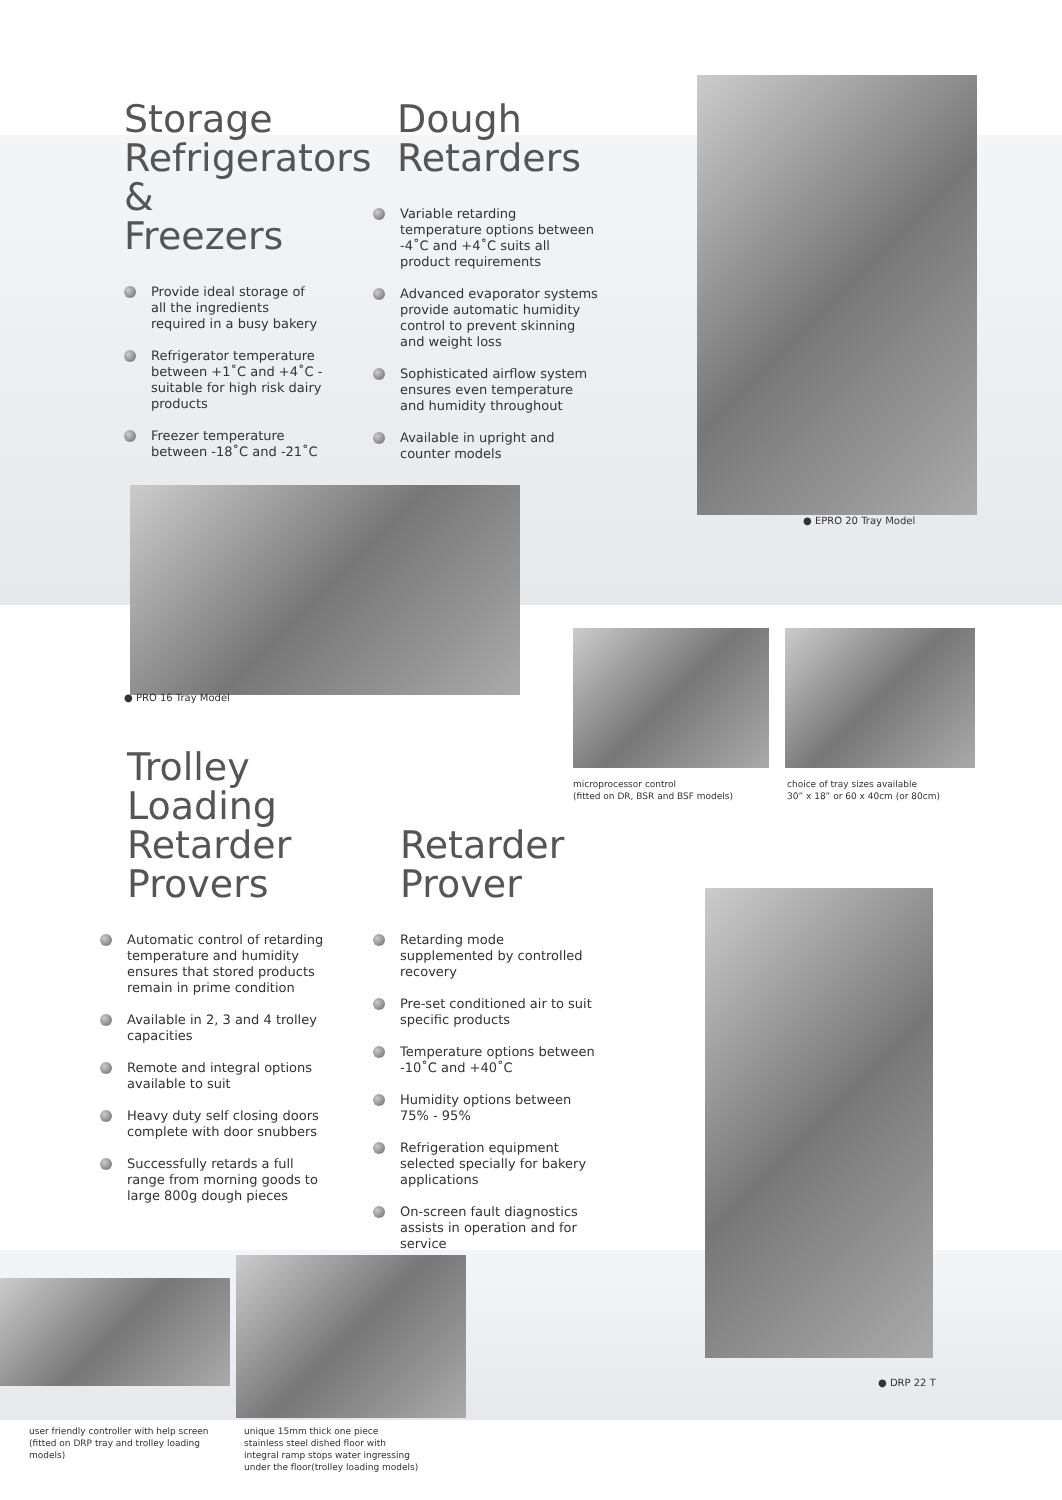Storage Refrigerators & Freezers
Provide ideal storage of all the ingredients required in a busy bakery
Refrigerator temperature between +1˚C and +4˚C - suitable for high risk dairy products
Freezer temperature between -18˚C and -21˚C
Dough Retarders
Variable retarding temperature options between -4˚C and +4˚C suits all product requirements
Advanced evaporator systems provide automatic humidity control to prevent skinning and weight loss
Sophisticated airflow system ensures even temperature and humidity throughout
Available in upright and counter models
● EPRO 20 Tray Model
● PRO 16 Tray Model
microprocessor control
(fitted on DR, BSR and BSF models)
choice of tray sizes available
30” x 18” or 60 x 40cm (or 80cm)
Trolley Loading Retarder Provers
Automatic control of retarding temperature and humidity ensures that stored products remain in prime condition
Available in 2, 3 and 4 trolley capacities
Remote and integral options available to suit
Heavy duty self closing doors complete with door snubbers
Successfully retards a full range from morning goods to large 800g dough pieces
Retarder Prover
Retarding mode supplemented by controlled recovery
Pre-set conditioned air to suit specific products
Temperature options between -10˚C and +40˚C
Humidity options between 75% - 95%
Refrigeration equipment selected specially for bakery applications
On-screen fault diagnostics assists in operation and for service
● DRP 22 T
user friendly controller with help screen (fitted on DRP tray and trolley loading models)
unique 15mm thick one piece stainless steel dished floor with integral ramp stops water ingressing under the floor(trolley loading models)